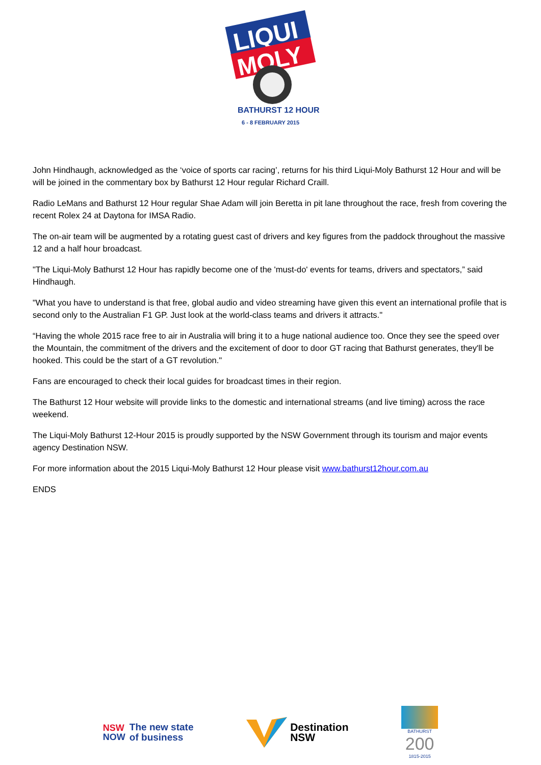LIQUI
MOLY
BATHURST 12 HOUR
6 - 8 FEBRUARY 2015
John Hindhaugh, acknowledged as the ‘voice of sports car racing’, returns for his third Liqui-Moly Bathurst 12 Hour and will be will be joined in the commentary box by Bathurst 12 Hour regular Richard Craill.
Radio LeMans and Bathurst 12 Hour regular Shae Adam will join Beretta in pit lane throughout the race, fresh from covering the recent Rolex 24 at Daytona for IMSA Radio.
The on-air team will be augmented by a rotating guest cast of drivers and key figures from the paddock throughout the massive 12 and a half hour broadcast.
"The Liqui-Moly Bathurst 12 Hour has rapidly become one of the 'must-do' events for teams, drivers and spectators,” said Hindhaugh.
"What you have to understand is that free, global audio and video streaming have given this event an international profile that is second only to the Australian F1 GP. Just look at the world-class teams and drivers it attracts."
“Having the whole 2015 race free to air in Australia will bring it to a huge national audience too. Once they see the speed over the Mountain, the commitment of the drivers and the excitement of door to door GT racing that Bathurst generates, they'll be hooked. This could be the start of a GT revolution."
Fans are encouraged to check their local guides for broadcast times in their region.
The Bathurst 12 Hour website will provide links to the domestic and international streams (and live timing) across the race weekend.
The Liqui-Moly Bathurst 12-Hour 2015 is proudly supported by the NSW Government through its tourism and major events agency Destination NSW.
For more information about the 2015 Liqui-Moly Bathurst 12 Hour please visit www.bathurst12hour.com.au
ENDS
NSW
NOW
The new state
of business
Destination
NSW
BATHURST
200
1815-2015